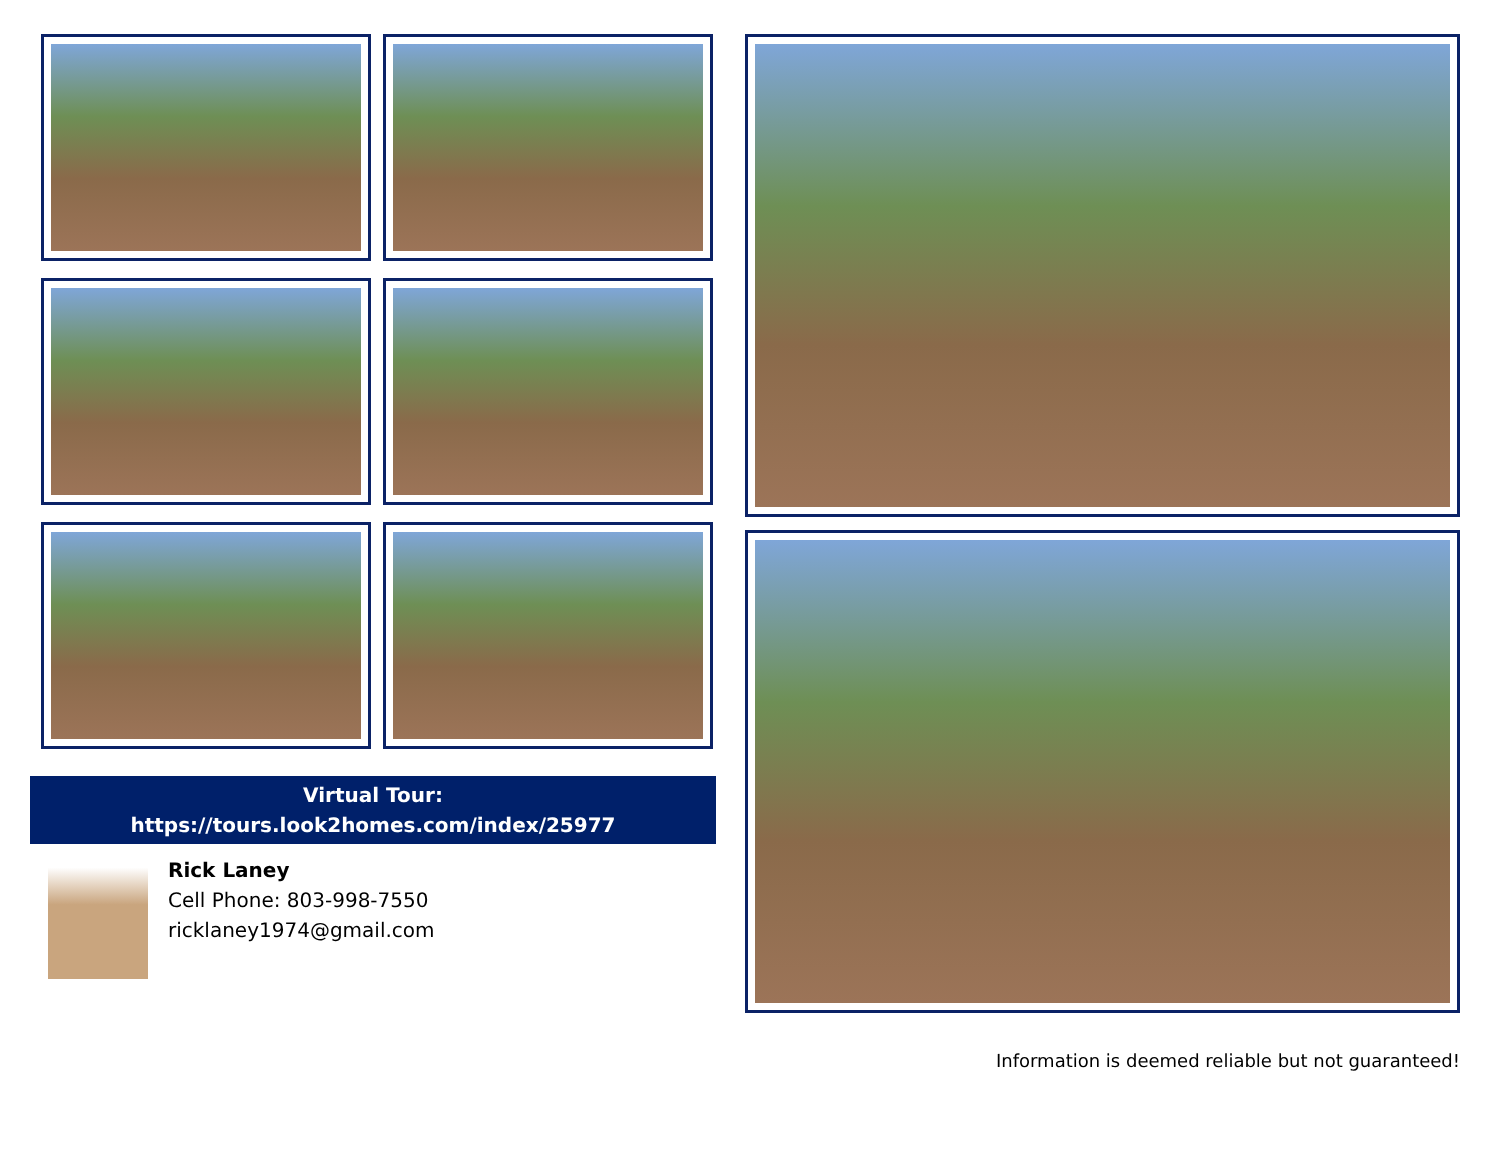Virtual Tour:
https://tours.look2homes.com/index/25977
Rick Laney
Cell Phone: 803-998-7550
ricklaney1974@gmail.com
Information is deemed reliable but not guaranteed!